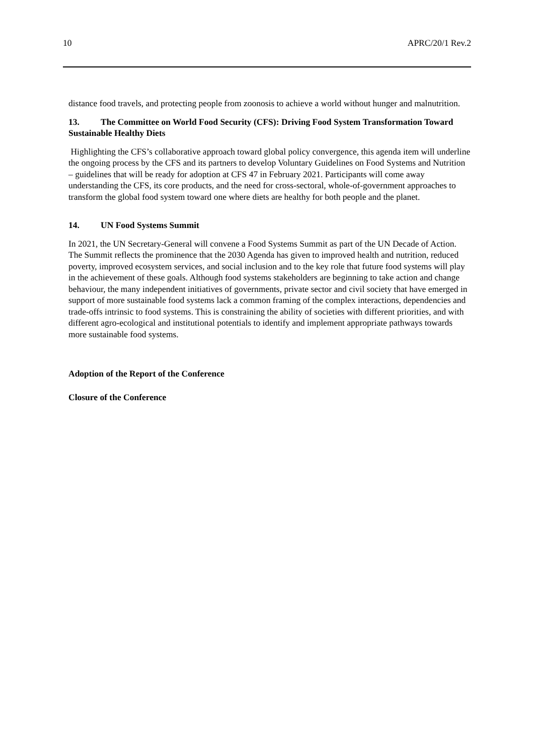10 APRC/20/1 Rev.2
distance food travels, and protecting people from zoonosis to achieve a world without hunger and malnutrition.
13. The Committee on World Food Security (CFS): Driving Food System Transformation Toward Sustainable Healthy Diets
Highlighting the CFS’s collaborative approach toward global policy convergence, this agenda item will underline the ongoing process by the CFS and its partners to develop Voluntary Guidelines on Food Systems and Nutrition – guidelines that will be ready for adoption at CFS 47 in February 2021. Participants will come away understanding the CFS, its core products, and the need for cross-sectoral, whole-of-government approaches to transform the global food system toward one where diets are healthy for both people and the planet.
14. UN Food Systems Summit
In 2021, the UN Secretary-General will convene a Food Systems Summit as part of the UN Decade of Action. The Summit reflects the prominence that the 2030 Agenda has given to improved health and nutrition, reduced poverty, improved ecosystem services, and social inclusion and to the key role that future food systems will play in the achievement of these goals. Although food systems stakeholders are beginning to take action and change behaviour, the many independent initiatives of governments, private sector and civil society that have emerged in support of more sustainable food systems lack a common framing of the complex interactions, dependencies and trade-offs intrinsic to food systems. This is constraining the ability of societies with different priorities, and with different agro-ecological and institutional potentials to identify and implement appropriate pathways towards more sustainable food systems.
Adoption of the Report of the Conference
Closure of the Conference